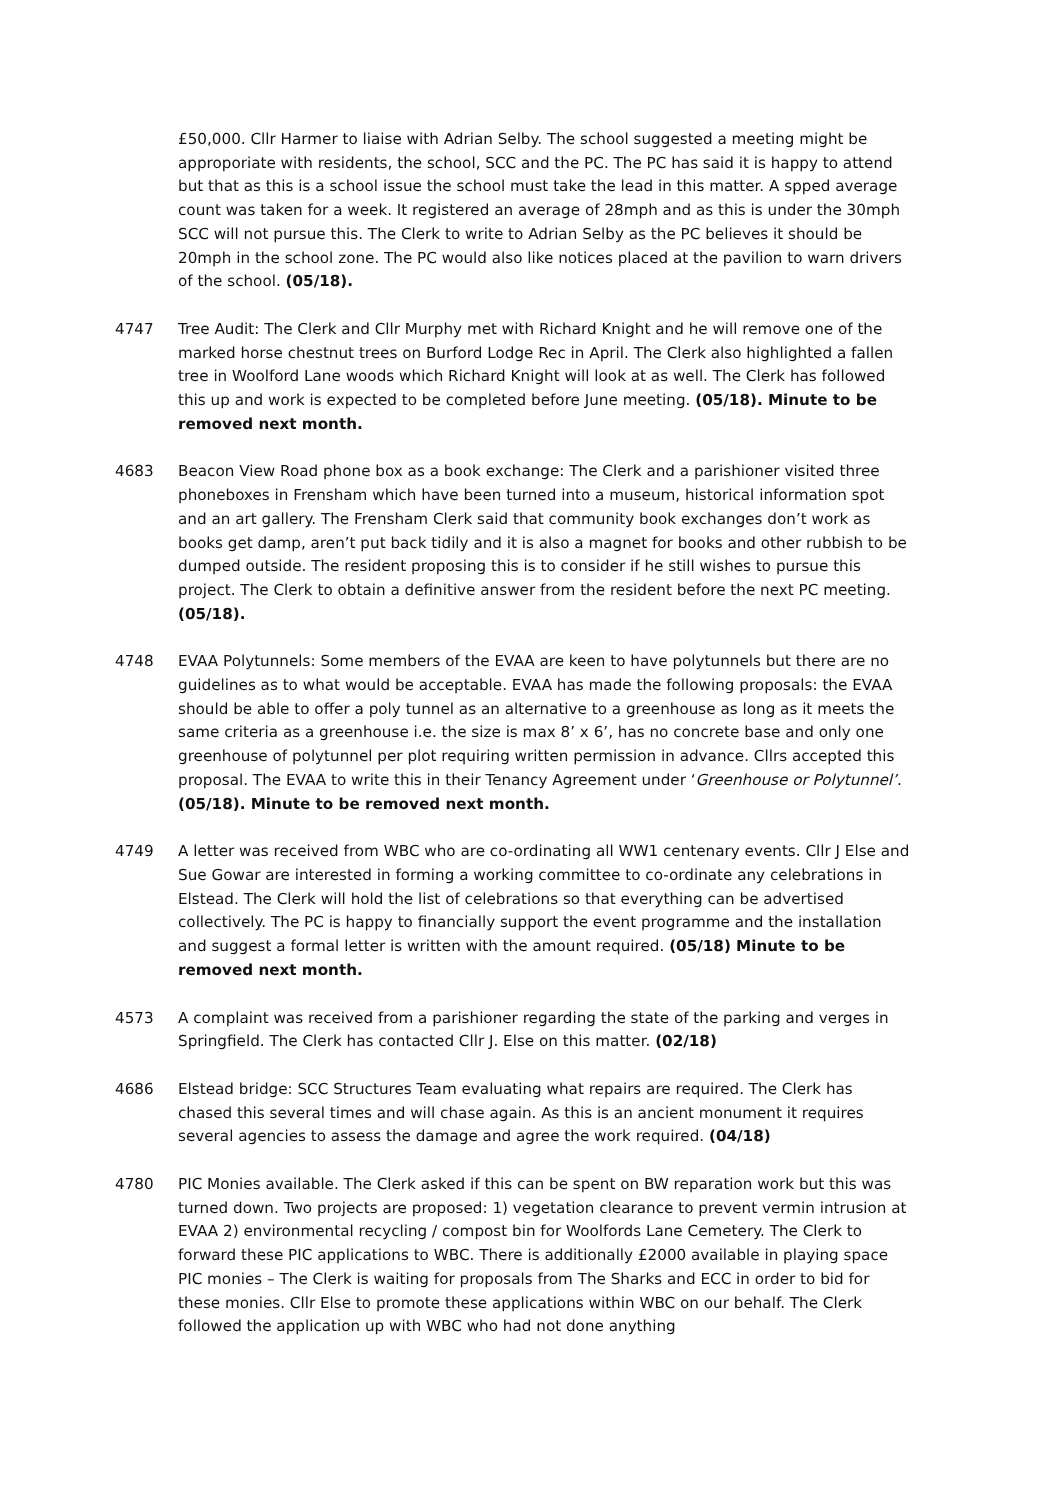£50,000. Cllr Harmer to liaise with Adrian Selby. The school suggested a meeting might be approporiate with residents, the school, SCC and the PC. The PC has said it is happy to attend but that as this is a school issue the school must take the lead in this matter. A spped average count was taken for a week. It registered an average of 28mph and as this is under the 30mph SCC will not pursue this. The Clerk to write to Adrian Selby as the PC believes it should be 20mph in the school zone. The PC would also like notices placed at the pavilion to warn drivers of the school. (05/18).
4747 Tree Audit: The Clerk and Cllr Murphy met with Richard Knight and he will remove one of the marked horse chestnut trees on Burford Lodge Rec in April. The Clerk also highlighted a fallen tree in Woolford Lane woods which Richard Knight will look at as well. The Clerk has followed this up and work is expected to be completed before June meeting. (05/18). Minute to be removed next month.
4683 Beacon View Road phone box as a book exchange: The Clerk and a parishioner visited three phoneboxes in Frensham which have been turned into a museum, historical information spot and an art gallery. The Frensham Clerk said that community book exchanges don’t work as books get damp, aren’t put back tidily and it is also a magnet for books and other rubbish to be dumped outside. The resident proposing this is to consider if he still wishes to pursue this project. The Clerk to obtain a definitive answer from the resident before the next PC meeting. (05/18).
4748 EVAA Polytunnels: Some members of the EVAA are keen to have polytunnels but there are no guidelines as to what would be acceptable. EVAA has made the following proposals: the EVAA should be able to offer a poly tunnel as an alternative to a greenhouse as long as it meets the same criteria as a greenhouse i.e. the size is max 8’ x 6’, has no concrete base and only one greenhouse of polytunnel per plot requiring written permission in advance. Cllrs accepted this proposal. The EVAA to write this in their Tenancy Agreement under ‘Greenhouse or Polytunnel’. (05/18). Minute to be removed next month.
4749 A letter was received from WBC who are co-ordinating all WW1 centenary events. Cllr J Else and Sue Gowar are interested in forming a working committee to co-ordinate any celebrations in Elstead. The Clerk will hold the list of celebrations so that everything can be advertised collectively. The PC is happy to financially support the event programme and the installation and suggest a formal letter is written with the amount required. (05/18) Minute to be removed next month.
4573 A complaint was received from a parishioner regarding the state of the parking and verges in Springfield. The Clerk has contacted Cllr J. Else on this matter. (02/18)
4686 Elstead bridge: SCC Structures Team evaluating what repairs are required. The Clerk has chased this several times and will chase again. As this is an ancient monument it requires several agencies to assess the damage and agree the work required. (04/18)
4780 PIC Monies available. The Clerk asked if this can be spent on BW reparation work but this was turned down. Two projects are proposed: 1) vegetation clearance to prevent vermin intrusion at EVAA 2) environmental recycling / compost bin for Woolfords Lane Cemetery. The Clerk to forward these PIC applications to WBC. There is additionally £2000 available in playing space PIC monies – The Clerk is waiting for proposals from The Sharks and ECC in order to bid for these monies. Cllr Else to promote these applications within WBC on our behalf. The Clerk followed the application up with WBC who had not done anything